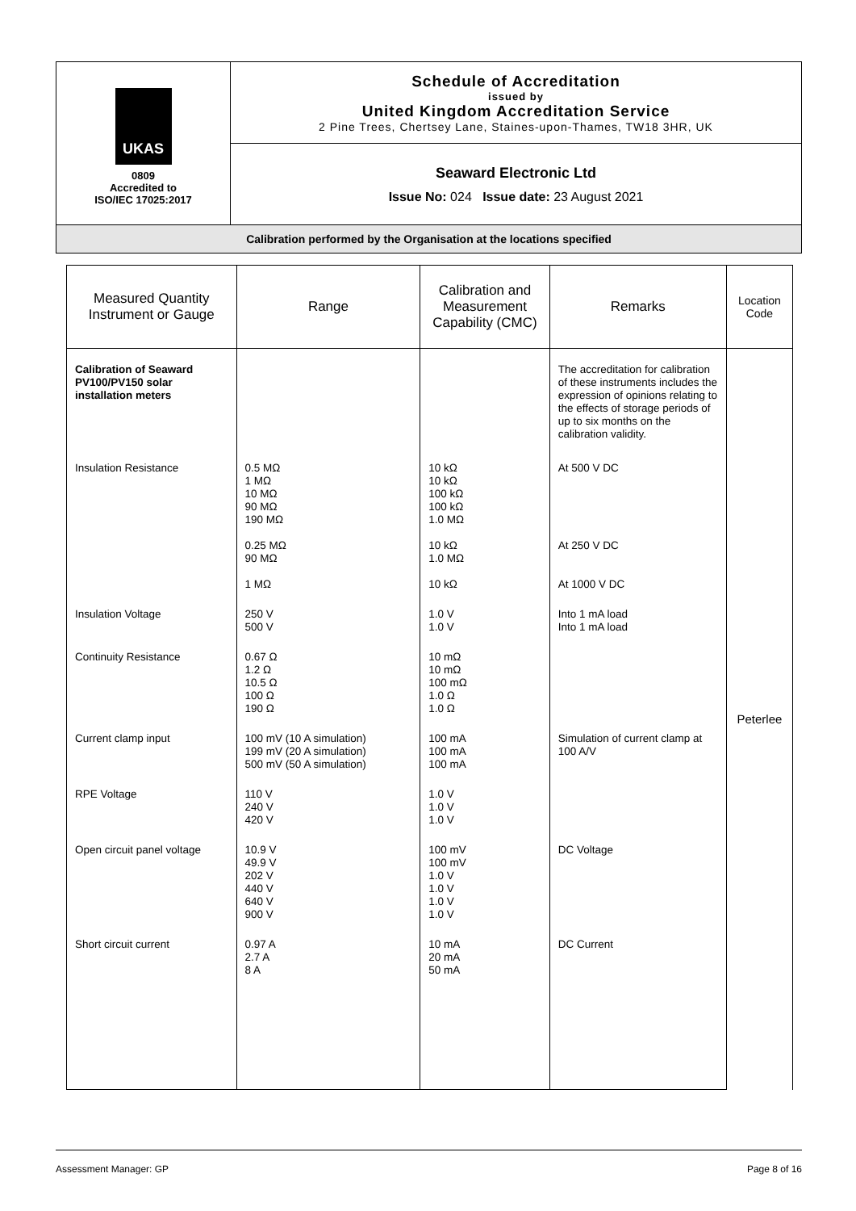| UKAS 0809 Accredited to ISO/IEC 17025:2017 | Schedule of Accreditation issued by United Kingdom Accreditation Service 2 Pine Trees, Chertsey Lane, Staines-upon-Thames, TW18 3HR, UK |
| | Seaward Electronic Ltd Issue No: 024 Issue date: 23 August 2021 |
| Calibration performed by the Organisation at the locations specified | |
| Measured Quantity Instrument or Gauge | Range | Calibration and Measurement Capability (CMC) | Remarks | Location Code |
| --- | --- | --- | --- | --- |
| Calibration of Seaward PV100/PV150 solar installation meters | | | The accreditation for calibration of these instruments includes the expression of opinions relating to the effects of storage periods of up to six months on the calibration validity. | Peterlee |
| Insulation Resistance | 0.5 MΩ 1 MΩ 10 MΩ 90 MΩ 190 MΩ 0.25 MΩ 90 MΩ 1 MΩ | 10 kΩ 10 kΩ 100 kΩ 100 kΩ 1.0 MΩ 10 kΩ 1.0 MΩ 10 kΩ | At 500 V DC At 250 V DC At 1000 V DC | |
| Insulation Voltage | 250 V 500 V | 1.0 V 1.0 V | Into 1 mA load Into 1 mA load | |
| Continuity Resistance | 0.67 Ω 1.2 Ω 10.5 Ω 100 Ω 190 Ω | 10 mΩ 10 mΩ 100 mΩ 1.0 Ω 1.0 Ω | | |
| Current clamp input | 100 mV (10 A simulation) 199 mV (20 A simulation) 500 mV (50 A simulation) | 100 mA 100 mA 100 mA | Simulation of current clamp at 100 A/V | |
| RPE Voltage | 110 V 240 V 420 V | 1.0 V 1.0 V 1.0 V | | |
| Open circuit panel voltage | 10.9 V 49.9 V 202 V 440 V 640 V 900 V | 100 mV 100 mV 1.0 V 1.0 V 1.0 V 1.0 V | DC Voltage | |
| Short circuit current | 0.97 A 2.7 A 8 A | 10 mA 20 mA 50 mA | DC Current | |
Assessment Manager: GP Page 8 of 16